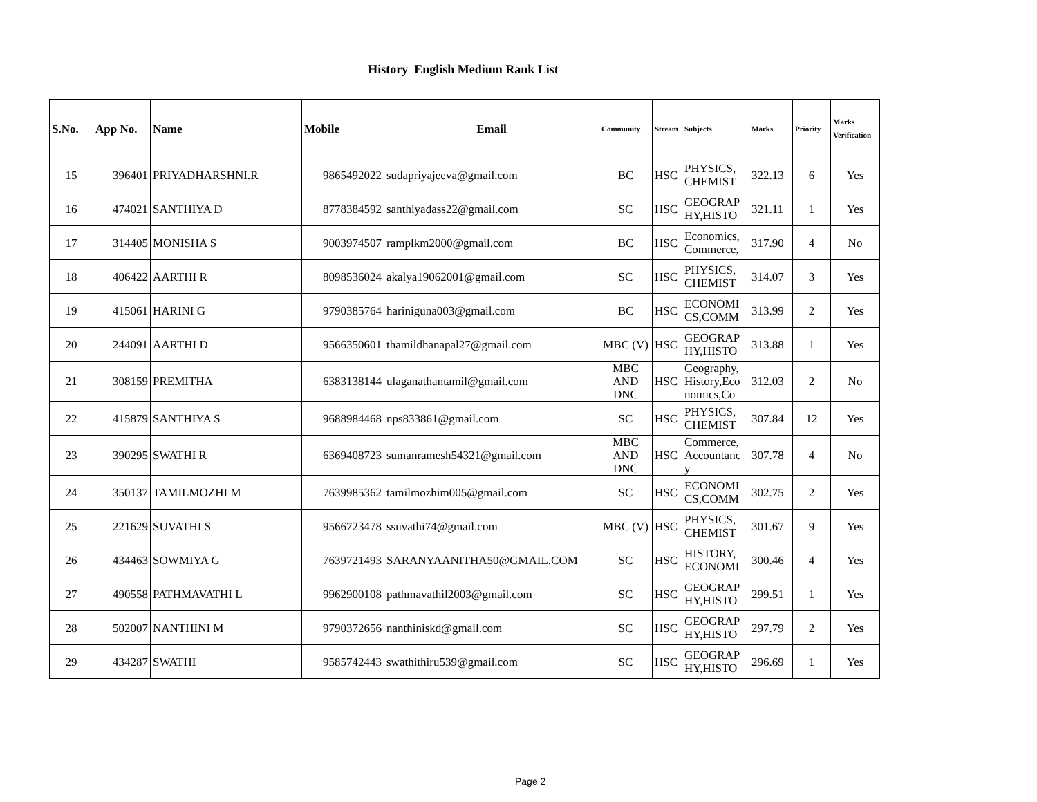History English Medium Rank List
| S.No. | App No. | Name | Mobile | Email | Community | Stream | Subjects | Marks | Priority | Marks Verification |
| --- | --- | --- | --- | --- | --- | --- | --- | --- | --- | --- |
| 15 | 396401 | PRIYADHARSHNI.R | 9865492022 | sudapriyajeeva@gmail.com | BC | HSC | PHYSICS, CHEMIST | 322.13 | 6 | Yes |
| 16 | 474021 | SANTHIYA D | 8778384592 | santhiyadass22@gmail.com | SC | HSC | GEOGRAP HY,HISTO | 321.11 | 1 | Yes |
| 17 | 314405 | MONISHA S | 9003974507 | ramplkm2000@gmail.com | BC | HSC | Economics, Commerce, | 317.90 | 4 | No |
| 18 | 406422 | AARTHI R | 8098536024 | akalya19062001@gmail.com | SC | HSC | PHYSICS, CHEMIST | 314.07 | 3 | Yes |
| 19 | 415061 | HARINI G | 9790385764 | hariniguna003@gmail.com | BC | HSC | ECONOMI CS,COMM | 313.99 | 2 | Yes |
| 20 | 244091 | AARTHI D | 9566350601 | thamildhanapal27@gmail.com | MBC (V) | HSC | GEOGRAP HY,HISTO | 313.88 | 1 | Yes |
| 21 | 308159 | PREMITHA | 6383138144 | ulaganathantamil@gmail.com | MBC AND DNC | HSC | Geography, History,Eco nomics,Co | 312.03 | 2 | No |
| 22 | 415879 | SANTHIYA S | 9688984468 | nps833861@gmail.com | SC | HSC | PHYSICS, CHEMIST | 307.84 | 12 | Yes |
| 23 | 390295 | SWATHI R | 6369408723 | sumanramesh54321@gmail.com | MBC AND DNC | HSC | Commerce, Accountanc y | 307.78 | 4 | No |
| 24 | 350137 | TAMILMOZHI M | 7639985362 | tamilmozhim005@gmail.com | SC | HSC | ECONOMI CS,COMM | 302.75 | 2 | Yes |
| 25 | 221629 | SUVATHI S | 9566723478 | ssuvathi74@gmail.com | MBC (V) | HSC | PHYSICS, CHEMIST | 301.67 | 9 | Yes |
| 26 | 434463 | SOWMIYA G | 7639721493 | SARANYAANITHA50@GMAIL.COM | SC | HSC | HISTORY, ECONOMI | 300.46 | 4 | Yes |
| 27 | 490558 | PATHMAVATHI L | 9962900108 | pathmavathil2003@gmail.com | SC | HSC | GEOGRAP HY,HISTO | 299.51 | 1 | Yes |
| 28 | 502007 | NANTHINI M | 9790372656 | nanthiniskd@gmail.com | SC | HSC | GEOGRAP HY,HISTO | 297.79 | 2 | Yes |
| 29 | 434287 | SWATHI | 9585742443 | swathithiru539@gmail.com | SC | HSC | GEOGRAP HY,HISTO | 296.69 | 1 | Yes |
Page 2